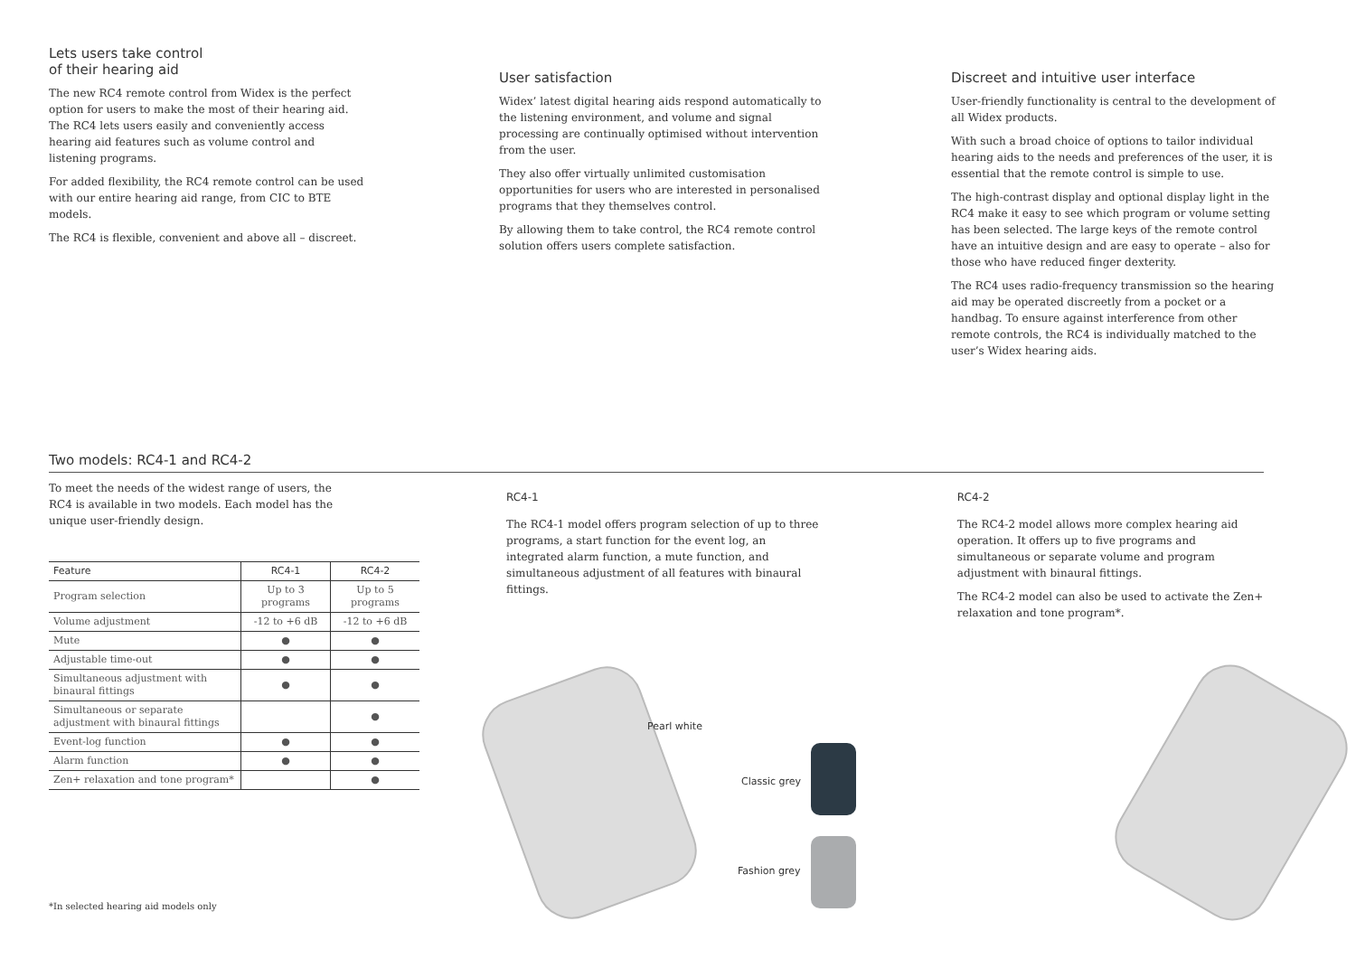Lets users take control
of their hearing aid
The new RC4 remote control from Widex is the perfect option for users to make the most of their hearing aid. The RC4 lets users easily and conveniently access hearing aid features such as volume control and listening programs.
For added flexibility, the RC4 remote control can be used with our entire hearing aid range, from CIC to BTE models.
The RC4 is flexible, convenient and above all – discreet.
User satisfaction
Widex’ latest digital hearing aids respond automatically to the listening environment, and volume and signal processing are continually optimised without intervention from the user.
They also offer virtually unlimited customisation opportunities for users who are interested in personalised programs that they themselves control.
By allowing them to take control, the RC4 remote control solution offers users complete satisfaction.
Discreet and intuitive user interface
User-friendly functionality is central to the development of all Widex products.
With such a broad choice of options to tailor individual hearing aids to the needs and preferences of the user, it is essential that the remote control is simple to use.
The high-contrast display and optional display light in the RC4 make it easy to see which program or volume setting has been selected. The large keys of the remote control have an intuitive design and are easy to operate – also for those who have reduced finger dexterity.
The RC4 uses radio-frequency transmission so the hearing aid may be operated discreetly from a pocket or a handbag. To ensure against interference from other remote controls, the RC4 is individually matched to the user’s Widex hearing aids.
Two models: RC4-1 and RC4-2
To meet the needs of the widest range of users, the RC4 is available in two models. Each model has the unique user-friendly design.
| Feature | RC4-1 | RC4-2 |
| --- | --- | --- |
| Program selection | Up to 3 programs | Up to 5 programs |
| Volume adjustment | -12 to +6 dB | -12 to +6 dB |
| Mute | ● | ● |
| Adjustable time-out | ● | ● |
| Simultaneous adjustment with binaural fittings | ● | ● |
| Simultaneous or separate adjustment with binaural fittings | | ● |
| Event-log function | ● | ● |
| Alarm function | ● | ● |
| Zen+ relaxation and tone program* | | ● |
RC4-1
The RC4-1 model offers program selection of up to three programs, a start function for the event log, an integrated alarm function, a mute function, and simultaneous adjustment of all features with binaural fittings.
RC4-2
The RC4-2 model allows more complex hearing aid operation. It offers up to five programs and simultaneous or separate volume and program adjustment with binaural fittings.
The RC4-2 model can also be used to activate the Zen+ relaxation and tone program*.
Pearl white
Classic grey
Fashion grey
*In selected hearing aid models only